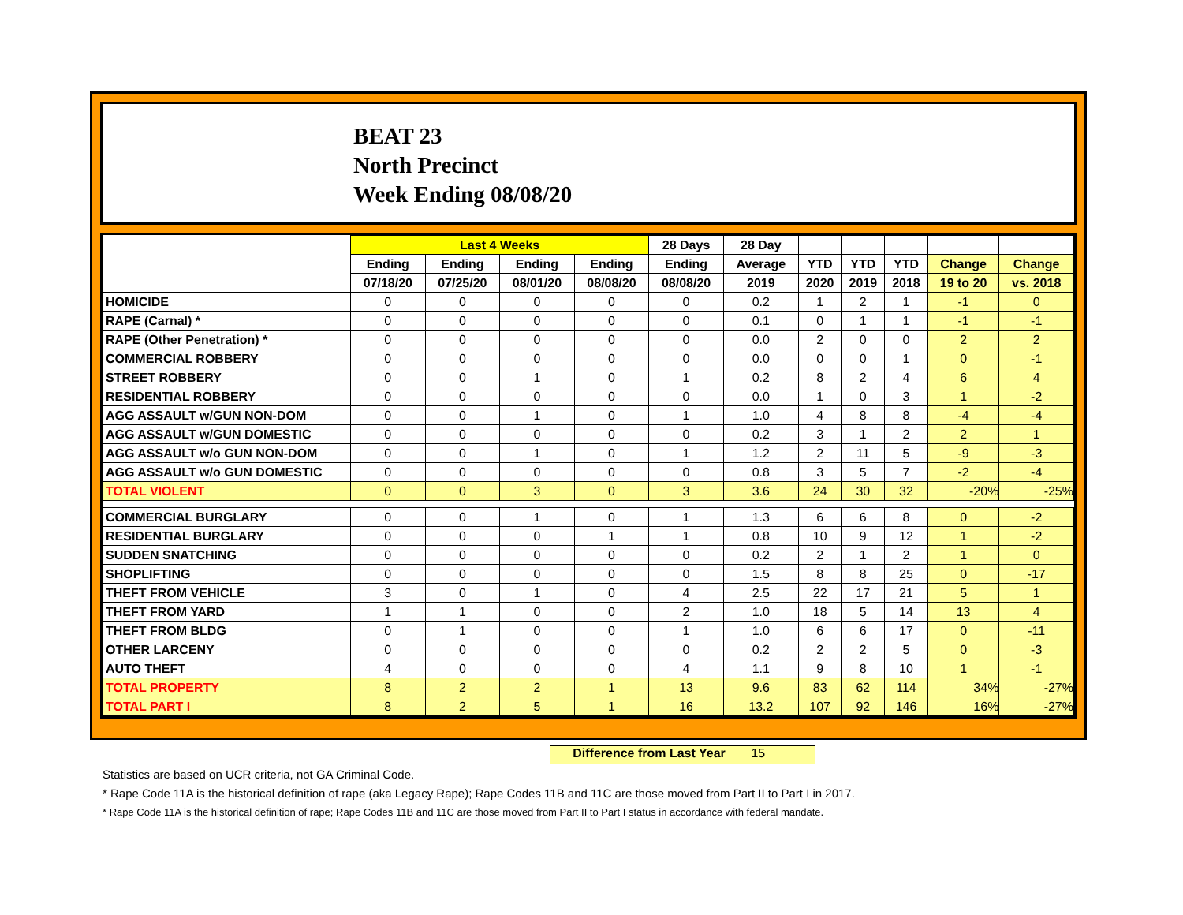BEAT 23
North Precinct
Week Ending 08/08/20
| | Last 4 Weeks | | | | 28 Days | 28 Day | | | | | |
| --- | --- | --- | --- | --- | --- | --- | --- | --- | --- | --- | --- |
| | Ending | Ending | Ending | Ending | Ending | Average | YTD | YTD | YTD | Change | Change |
| | 07/18/20 | 07/25/20 | 08/01/20 | 08/08/20 | 08/08/20 | 2019 | 2020 | 2019 | 2018 | 19 to 20 | vs. 2018 |
| HOMICIDE | 0 | 0 | 0 | 0 | 0 | 0.2 | 1 | 2 | 1 | -1 | 0 |
| RAPE (Carnal) * | 0 | 0 | 0 | 0 | 0 | 0.1 | 0 | 1 | 1 | -1 | -1 |
| RAPE (Other Penetration) * | 0 | 0 | 0 | 0 | 0 | 0.0 | 2 | 0 | 0 | 2 | 2 |
| COMMERCIAL ROBBERY | 0 | 0 | 0 | 0 | 0 | 0.0 | 0 | 0 | 1 | 0 | -1 |
| STREET ROBBERY | 0 | 0 | 1 | 0 | 1 | 0.2 | 8 | 2 | 4 | 6 | 4 |
| RESIDENTIAL ROBBERY | 0 | 0 | 0 | 0 | 0 | 0.0 | 1 | 0 | 3 | 1 | -2 |
| AGG ASSAULT w/GUN NON-DOM | 0 | 0 | 1 | 0 | 1 | 1.0 | 4 | 8 | 8 | -4 | -4 |
| AGG ASSAULT w/GUN DOMESTIC | 0 | 0 | 0 | 0 | 0 | 0.2 | 3 | 1 | 2 | 2 | 1 |
| AGG ASSAULT w/o GUN NON-DOM | 0 | 0 | 1 | 0 | 1 | 1.2 | 2 | 11 | 5 | -9 | -3 |
| AGG ASSAULT w/o GUN DOMESTIC | 0 | 0 | 0 | 0 | 0 | 0.8 | 3 | 5 | 7 | -2 | -4 |
| TOTAL VIOLENT | 0 | 0 | 3 | 0 | 3 | 3.6 | 24 | 30 | 32 | -20% | -25% |
| COMMERCIAL BURGLARY | 0 | 0 | 1 | 0 | 1 | 1.3 | 6 | 6 | 8 | 0 | -2 |
| RESIDENTIAL BURGLARY | 0 | 0 | 0 | 1 | 1 | 0.8 | 10 | 9 | 12 | 1 | -2 |
| SUDDEN SNATCHING | 0 | 0 | 0 | 0 | 0 | 0.2 | 2 | 1 | 2 | 1 | 0 |
| SHOPLIFTING | 0 | 0 | 0 | 0 | 0 | 1.5 | 8 | 8 | 25 | 0 | -17 |
| THEFT FROM VEHICLE | 3 | 0 | 1 | 0 | 4 | 2.5 | 22 | 17 | 21 | 5 | 1 |
| THEFT FROM YARD | 1 | 1 | 0 | 0 | 2 | 1.0 | 18 | 5 | 14 | 13 | 4 |
| THEFT FROM BLDG | 0 | 1 | 0 | 0 | 1 | 1.0 | 6 | 6 | 17 | 0 | -11 |
| OTHER LARCENY | 0 | 0 | 0 | 0 | 0 | 0.2 | 2 | 2 | 5 | 0 | -3 |
| AUTO THEFT | 4 | 0 | 0 | 0 | 4 | 1.1 | 9 | 8 | 10 | 1 | -1 |
| TOTAL PROPERTY | 8 | 2 | 2 | 1 | 13 | 9.6 | 83 | 62 | 114 | 34% | -27% |
| TOTAL PART I | 8 | 2 | 5 | 1 | 16 | 13.2 | 107 | 92 | 146 | 16% | -27% |
Difference from Last Year 15
Statistics are based on UCR criteria, not GA Criminal Code.
* Rape Code 11A is the historical definition of rape (aka Legacy Rape); Rape Codes 11B and 11C are those moved from Part II to Part I in 2017.
* Rape Code 11A is the historical definition of rape; Rape Codes 11B and 11C are those moved from Part II to Part I status in accordance with federal mandate.